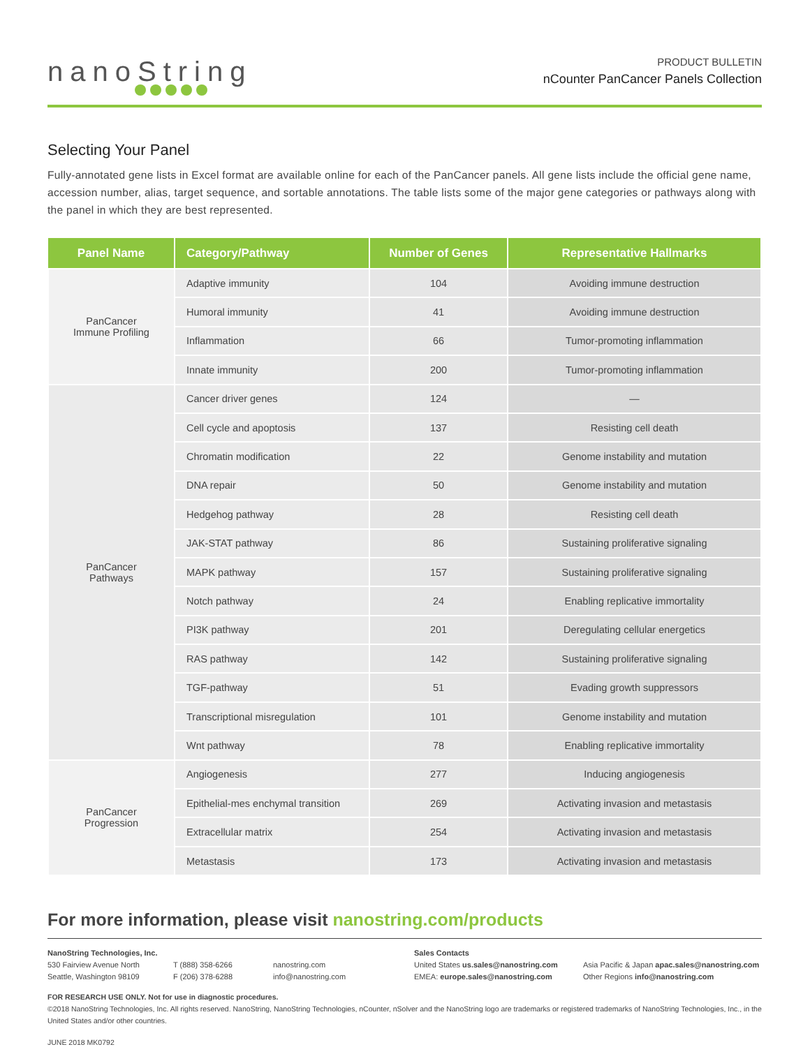nanoString
PRODUCT BULLETIN
nCounter PanCancer Panels Collection
Selecting Your Panel
Fully-annotated gene lists in Excel format are available online for each of the PanCancer panels. All gene lists include the official gene name, accession number, alias, target sequence, and sortable annotations. The table lists some of the major gene categories or pathways along with the panel in which they are best represented.
| Panel Name | Category/Pathway | Number of Genes | Representative Hallmarks |
| --- | --- | --- | --- |
| PanCancer Immune Profiling | Adaptive immunity | 104 | Avoiding immune destruction |
| | Humoral immunity | 41 | Avoiding immune destruction |
| | Inflammation | 66 | Tumor-promoting inflammation |
| | Innate immunity | 200 | Tumor-promoting inflammation |
| PanCancer Pathways | Cancer driver genes | 124 | — |
| | Cell cycle and apoptosis | 137 | Resisting cell death |
| | Chromatin modification | 22 | Genome instability and mutation |
| | DNA repair | 50 | Genome instability and mutation |
| | Hedgehog pathway | 28 | Resisting cell death |
| | JAK-STAT pathway | 86 | Sustaining proliferative signaling |
| | MAPK pathway | 157 | Sustaining proliferative signaling |
| | Notch pathway | 24 | Enabling replicative immortality |
| | PI3K pathway | 201 | Deregulating cellular energetics |
| | RAS pathway | 142 | Sustaining proliferative signaling |
| | TGF-pathway | 51 | Evading growth suppressors |
| | Transcriptional misregulation | 101 | Genome instability and mutation |
| | Wnt pathway | 78 | Enabling replicative immortality |
| PanCancer Progression | Angiogenesis | 277 | Inducing angiogenesis |
| | Epithelial-mes enchymal transition | 269 | Activating invasion and metastasis |
| | Extracellular matrix | 254 | Activating invasion and metastasis |
| | Metastasis | 173 | Activating invasion and metastasis |
For more information, please visit nanostring.com/products
NanoString Technologies, Inc.
530 Fairview Avenue North
Seattle, Washington 98109
T (888) 358-6266
F (206) 378-6288
nanostring.com
info@nanostring.com
Sales Contacts
United States us.sales@nanostring.com
EMEA: europe.sales@nanostring.com
Asia Pacific & Japan apac.sales@nanostring.com
Other Regions info@nanostring.com
FOR RESEARCH USE ONLY. Not for use in diagnostic procedures.
©2018 NanoString Technologies, Inc. All rights reserved. NanoString, NanoString Technologies, nCounter, nSolver and the NanoString logo are trademarks or registered trademarks of NanoString Technologies, Inc., in the United States and/or other countries.
JUNE 2018 MK0792